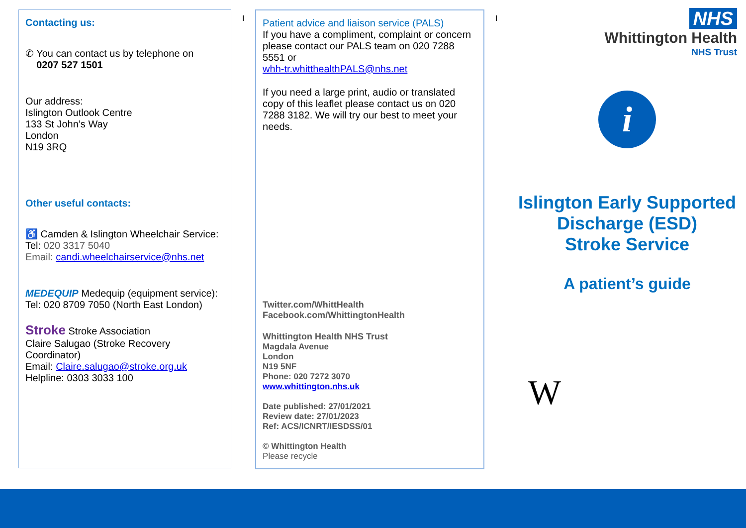Contacting us:
✆ You can contact us by telephone on
0207 527 1501
Our address:
Islington Outlook Centre
133 St John’s Way
London
N19 3RQ
Other useful contacts:
♿ Camden & Islington Wheelchair Service:
Tel: 020 3317 5040
Email: candi.wheelchairservice@nhs.net
MEDEQUIP Medequip (equipment service): Tel: 020 8709 7050 (North East London)
Stroke Stroke Association
Claire Salugao (Stroke Recovery Coordinator)
Email: Claire.salugao@stroke.org.uk
Helpline: 0303 3033 100
I
Patient advice and liaison service (PALS)
If you have a compliment, complaint or concern please contact our PALS team on 020 7288 5551 or
whh-tr.whitthealthPALS@nhs.net
If you need a large print, audio or translated copy of this leaflet please contact us on 020 7288 3182. We will try our best to meet your needs.
Twitter.com/WhittHealth
Facebook.com/WhittingtonHealth
Whittington Health NHS Trust
Magdala Avenue
London
N19 5NF
Phone: 020 7272 3070
www.whittington.nhs.uk
Date published: 27/01/2021
Review date: 27/01/2023
Ref: ACS/ICNRT/IESDSS/01
© Whittington Health
Please recycle
I
NHS
Whittington Health
NHS Trust
i
Islington Early Supported Discharge (ESD)
Stroke Service
A patient’s guide
W